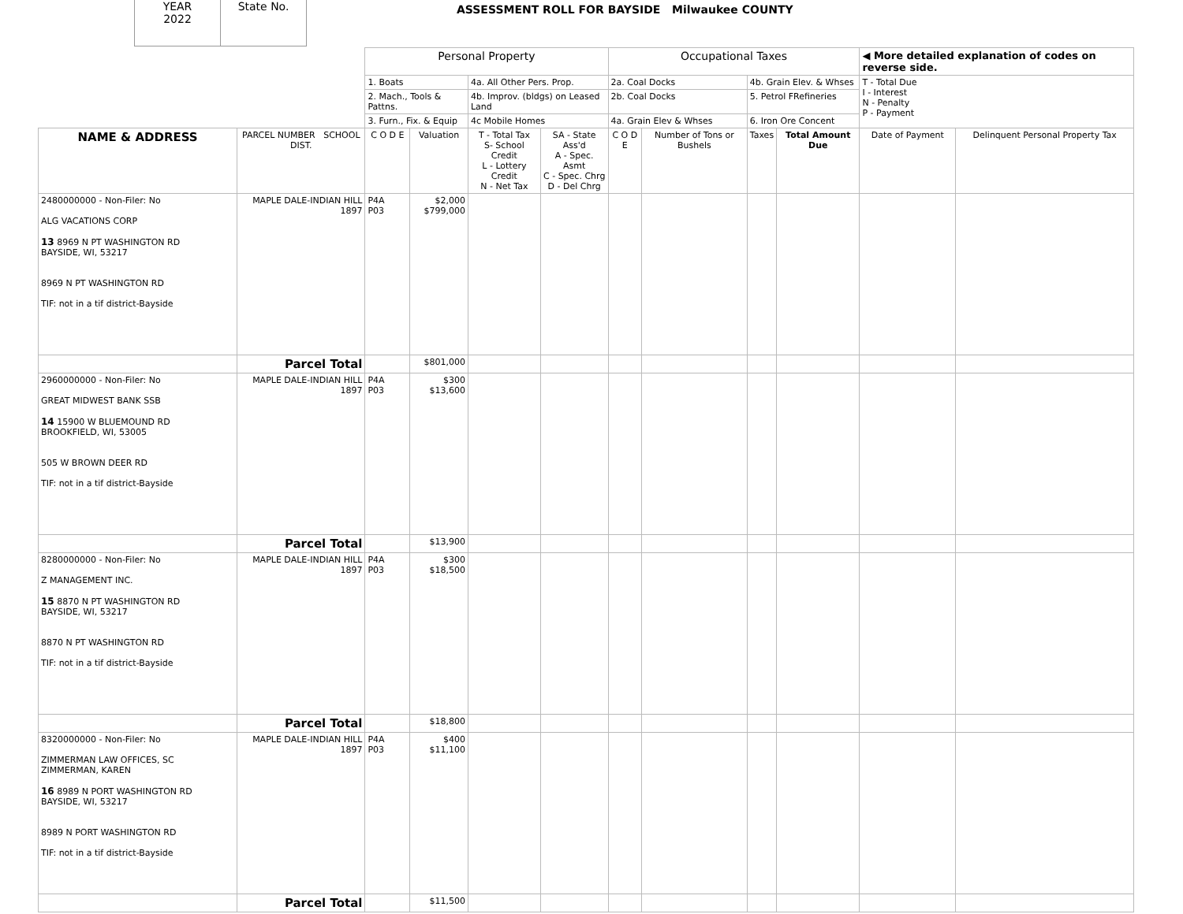YEAR
2022
State No.
ASSESSMENT ROLL FOR BAYSIDE Milwaukee COUNTY
| | | Personal Property | | | | Occupational Taxes | | | | ◀ More detailed explanation of codes on reverse side. | |
| | | 1. Boats | | 4a. All Other Pers. Prop. | | 2a. Coal Docks | | 4b. Grain Elev. & Whses | | T - Total Due I - Interest N - Penalty P - Payment | |
| | | 2. Mach., Tools & Pattns. | | 4b. Improv. (bldgs) on Leased Land | | 2b. Coal Docks | | 5. Petrol FRefineries | | | |
| | | 3. Furn., Fix. & Equip | | 4c Mobile Homes | | 4a. Grain Elev & Whses | | 6. Iron Ore Concent | | | |
| NAME & ADDRESS | PARCEL NUMBER SCHOOL DIST. | C O D E | Valuation | T - Total Tax S- School Credit L - Lottery Credit N - Net Tax | SA - State Ass'd A - Spec. Asmt C - Spec. Chrg D - Del Chrg | C O D E | Number of Tons or Bushels | Taxes | Total Amount Due | Date of Payment | Delinquent Personal Property Tax |
| 2480000000 - Non-Filer: No ALG VACATIONS CORP 13 8969 N PT WASHINGTON RD BAYSIDE, WI, 53217 8969 N PT WASHINGTON RD TIF: not in a tif district-Bayside | MAPLE DALE-INDIAN HILL 1897 | P4A P03 | $2,000 $799,000 | | | | | | | | |
| | Parcel Total | | $801,000 | | | | | | | | |
| 2960000000 - Non-Filer: No GREAT MIDWEST BANK SSB 14 15900 W BLUEMOUND RD BROOKFIELD, WI, 53005 505 W BROWN DEER RD TIF: not in a tif district-Bayside | MAPLE DALE-INDIAN HILL 1897 | P4A P03 | $300 $13,600 | | | | | | | | |
| | Parcel Total | | $13,900 | | | | | | | | |
| 8280000000 - Non-Filer: No Z MANAGEMENT INC. 15 8870 N PT WASHINGTON RD BAYSIDE, WI, 53217 8870 N PT WASHINGTON RD TIF: not in a tif district-Bayside | MAPLE DALE-INDIAN HILL 1897 | P4A P03 | $300 $18,500 | | | | | | | | |
| | Parcel Total | | $18,800 | | | | | | | | |
| 8320000000 - Non-Filer: No ZIMMERMAN LAW OFFICES, SC ZIMMERMAN, KAREN 16 8989 N PORT WASHINGTON RD BAYSIDE, WI, 53217 8989 N PORT WASHINGTON RD TIF: not in a tif district-Bayside | MAPLE DALE-INDIAN HILL 1897 | P4A P03 | $400 $11,100 | | | | | | | | |
| | Parcel Total | | $11,500 | | | | | | | | |